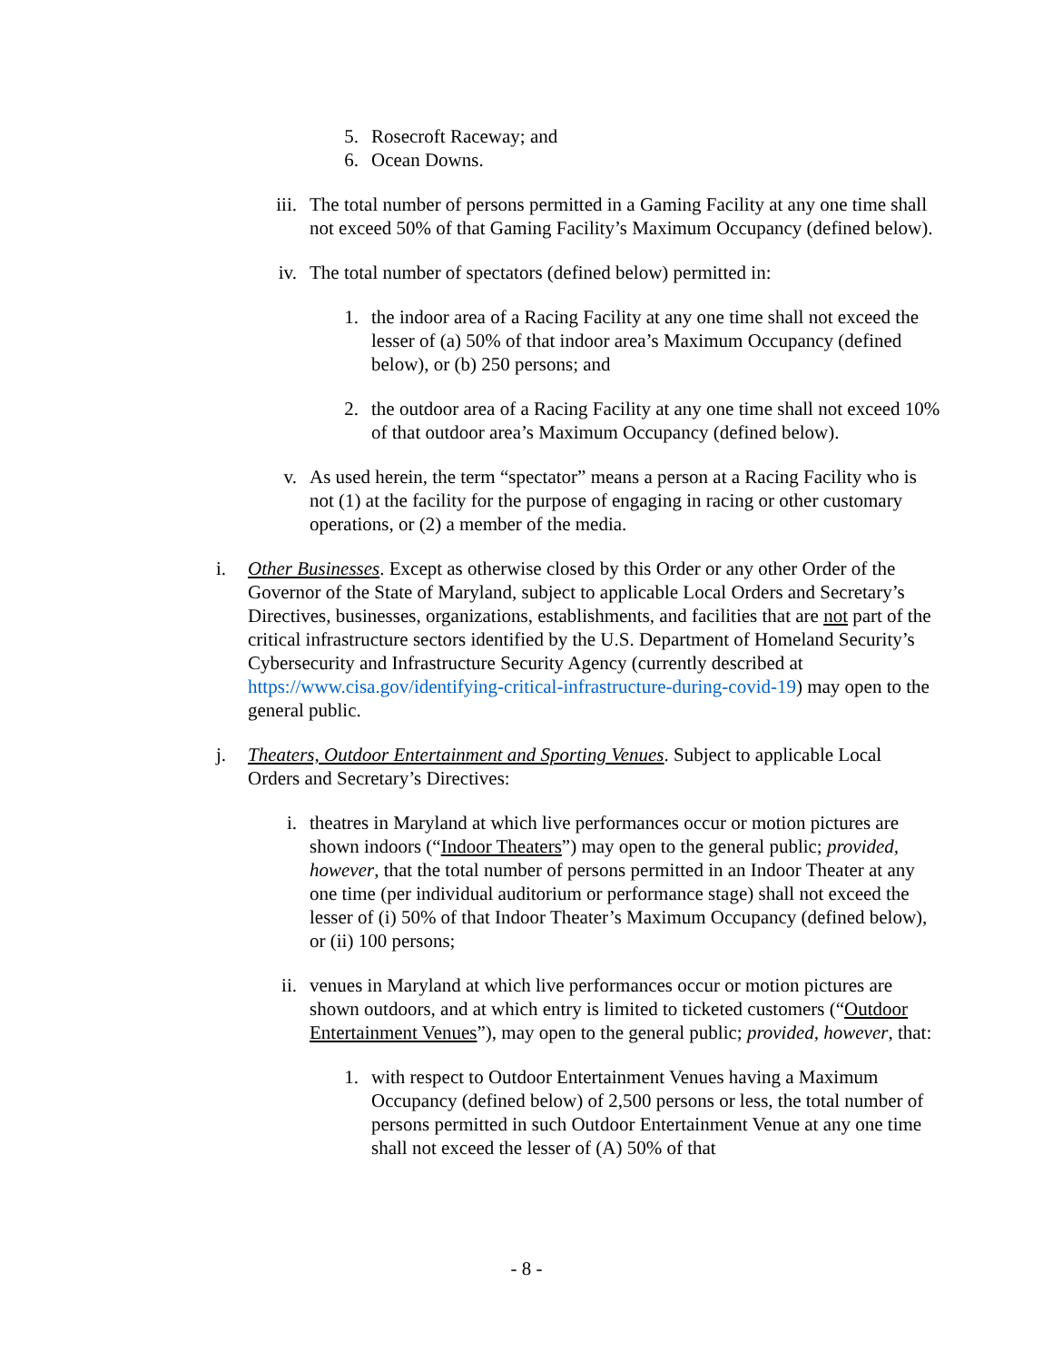5. Rosecroft Raceway; and
6. Ocean Downs.
iii. The total number of persons permitted in a Gaming Facility at any one time shall not exceed 50% of that Gaming Facility’s Maximum Occupancy (defined below).
iv. The total number of spectators (defined below) permitted in:
1. the indoor area of a Racing Facility at any one time shall not exceed the lesser of (a) 50% of that indoor area’s Maximum Occupancy (defined below), or (b) 250 persons; and
2. the outdoor area of a Racing Facility at any one time shall not exceed 10% of that outdoor area’s Maximum Occupancy (defined below).
v. As used herein, the term “spectator” means a person at a Racing Facility who is not (1) at the facility for the purpose of engaging in racing or other customary operations, or (2) a member of the media.
i. Other Businesses. Except as otherwise closed by this Order or any other Order of the Governor of the State of Maryland, subject to applicable Local Orders and Secretary’s Directives, businesses, organizations, establishments, and facilities that are not part of the critical infrastructure sectors identified by the U.S. Department of Homeland Security’s Cybersecurity and Infrastructure Security Agency (currently described at https://www.cisa.gov/identifying-critical-infrastructure-during-covid-19) may open to the general public.
j. Theaters, Outdoor Entertainment and Sporting Venues. Subject to applicable Local Orders and Secretary’s Directives:
i. theatres in Maryland at which live performances occur or motion pictures are shown indoors (“Indoor Theaters”) may open to the general public; provided, however, that the total number of persons permitted in an Indoor Theater at any one time (per individual auditorium or performance stage) shall not exceed the lesser of (i) 50% of that Indoor Theater’s Maximum Occupancy (defined below), or (ii) 100 persons;
ii. venues in Maryland at which live performances occur or motion pictures are shown outdoors, and at which entry is limited to ticketed customers (“Outdoor Entertainment Venues”), may open to the general public; provided, however, that:
1. with respect to Outdoor Entertainment Venues having a Maximum Occupancy (defined below) of 2,500 persons or less, the total number of persons permitted in such Outdoor Entertainment Venue at any one time shall not exceed the lesser of (A) 50% of that
- 8 -